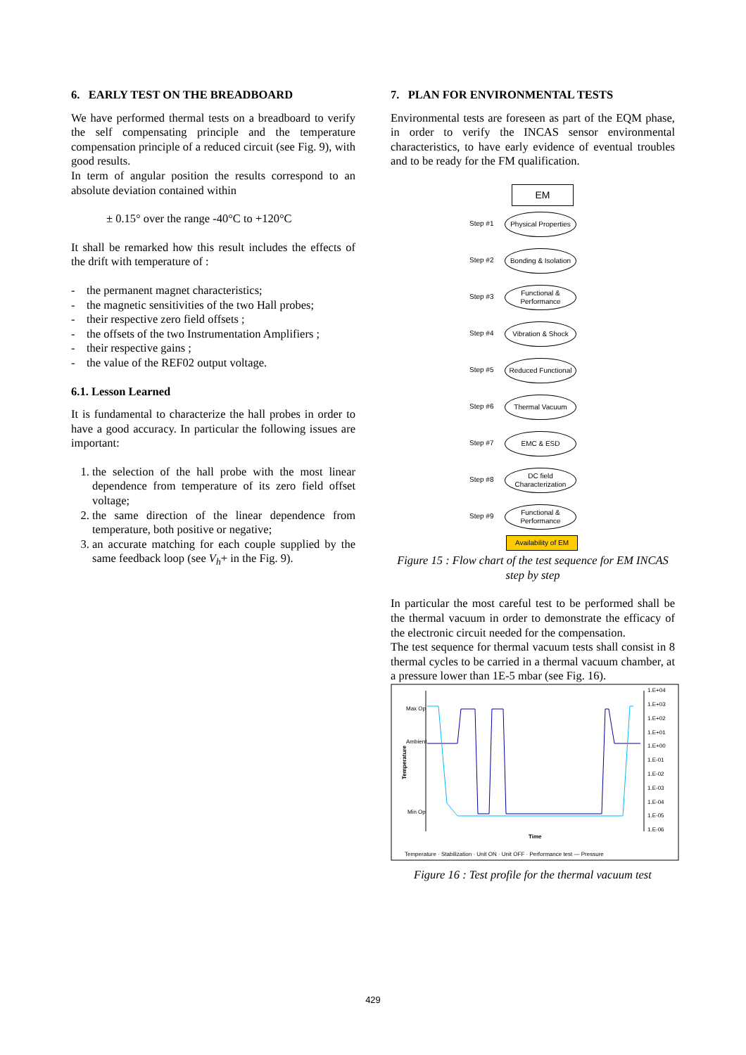6. EARLY TEST ON THE BREADBOARD
We have performed thermal tests on a breadboard to verify the self compensating principle and the temperature compensation principle of a reduced circuit (see Fig. 9), with good results.
In term of angular position the results correspond to an absolute deviation contained within
± 0.15° over the range -40°C to +120°C
It shall be remarked how this result includes the effects of the drift with temperature of :
- the permanent magnet characteristics;
- the magnetic sensitivities of the two Hall probes;
- their respective zero field offsets ;
- the offsets of the two Instrumentation Amplifiers ;
- their respective gains ;
- the value of the REF02 output voltage.
6.1. Lesson Learned
It is fundamental to characterize the hall probes in order to have a good accuracy. In particular the following issues are important:
1. the selection of the hall probe with the most linear dependence from temperature of its zero field offset voltage;
2. the same direction of the linear dependence from temperature, both positive or negative;
3. an accurate matching for each couple supplied by the same feedback loop (see V<sub>h</sub>+ in the Fig. 9).
7. PLAN FOR ENVIRONMENTAL TESTS
Environmental tests are foreseen as part of the EQM phase, in order to verify the INCAS sensor environmental characteristics, to have early evidence of eventual troubles and to be ready for the FM qualification.
EM
Step #1
Physical Properties
Step #2
Bonding & Isolation
Step #3
Functional & Performance
Step #4
Vibration & Shock
Step #5
Reduced Functional
Step #6
Thermal Vacuum
Step #7
EMC & ESD
Step #8
DC field Characterization
Step #9
Functional & Performance
Availability of EM
Figure 15 : Flow chart of the test sequence for EM INCAS step by step
In particular the most careful test to be performed shall be the thermal vacuum in order to demonstrate the efficacy of the electronic circuit needed for the compensation.
The test sequence for thermal vacuum tests shall consist in 8 thermal cycles to be carried in a thermal vacuum chamber, at a pressure lower than 1E-5 mbar (see Fig. 16).
Max Op
Ambient
Min Op
Temperature
1.E+04
1.E+03
1.E+02
1.E+01
1.E+00
1.E-01
1.E-02
1.E-03
1.E-04
1.E-05
1.E-06
Time
Temperature · Stabilization · Unit ON · Unit OFF · Performance test — Pressure
Figure 16 : Test profile for the thermal vacuum test
429